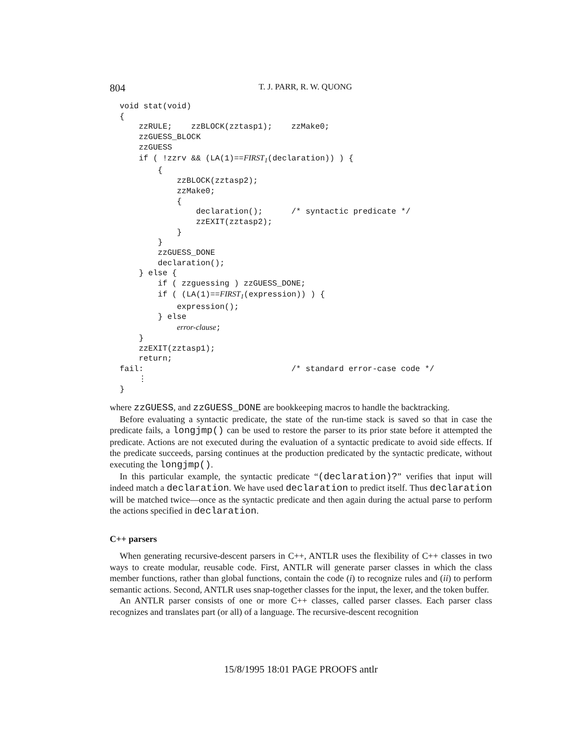804 T. J. PARR, R. W. QUONG
void stat(void)
{
    zzRULE;    zzBLOCK(zztasp1);    zzMake0;
    zzGUESS_BLOCK
    zzGUESS
    if ( !zzrv && (LA(1)==FIRST1(declaration)) ) {
        {
            zzBLOCK(zztasp2);
            zzMake0;
            {
                declaration();      /* syntactic predicate */
                zzEXIT(zztasp2);
            }
        }
        zzGUESS_DONE
        declaration();
    } else {
        if ( zzguessing ) zzGUESS_DONE;
        if ( (LA(1)==FIRST1(expression)) ) {
            expression();
        } else
            error-clause;
    }
    zzEXIT(zztasp1);
    return;
fail:                               /* standard error-case code */
    ⋮
}
where zzGUESS, and zzGUESS_DONE are bookkeeping macros to handle the backtracking.
Before evaluating a syntactic predicate, the state of the run-time stack is saved so that in case the predicate fails, a longjmp() can be used to restore the parser to its prior state before it attempted the predicate. Actions are not executed during the evaluation of a syntactic predicate to avoid side effects. If the predicate succeeds, parsing continues at the production predicated by the syntactic predicate, without executing the longjmp().
In this particular example, the syntactic predicate “(declaration)?” verifies that input will indeed match a declaration. We have used declaration to predict itself. Thus declaration will be matched twice—once as the syntactic predicate and then again during the actual parse to perform the actions specified in declaration.
C++ parsers
When generating recursive-descent parsers in C++, ANTLR uses the flexibility of C++ classes in two ways to create modular, reusable code. First, ANTLR will generate parser classes in which the class member functions, rather than global functions, contain the code (i) to recognize rules and (ii) to perform semantic actions. Second, ANTLR uses snap-together classes for the input, the lexer, and the token buffer.
An ANTLR parser consists of one or more C++ classes, called parser classes. Each parser class recognizes and translates part (or all) of a language. The recursive-descent recognition
15/8/1995 18:01 PAGE PROOFS antlr